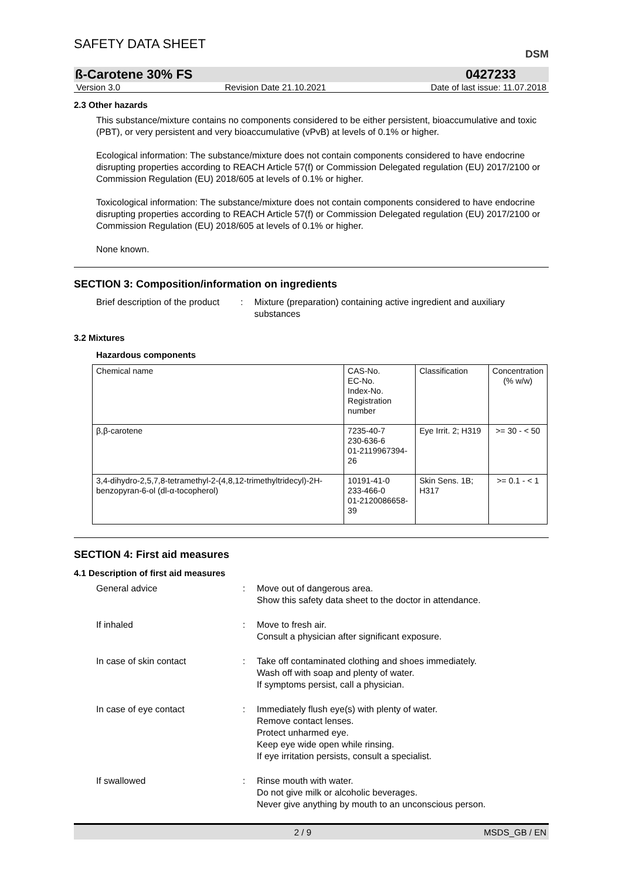SAFETY DATA SHEET
DSM
ß-Carotene 30% FS 0427233
Version 3.0 Revision Date 21.10.2021 Date of last issue: 11.07.2018
2.3 Other hazards
This substance/mixture contains no components considered to be either persistent, bioaccumulative and toxic (PBT), or very persistent and very bioaccumulative (vPvB) at levels of 0.1% or higher.
Ecological information: The substance/mixture does not contain components considered to have endocrine disrupting properties according to REACH Article 57(f) or Commission Delegated regulation (EU) 2017/2100 or Commission Regulation (EU) 2018/605 at levels of 0.1% or higher.
Toxicological information: The substance/mixture does not contain components considered to have endocrine disrupting properties according to REACH Article 57(f) or Commission Delegated regulation (EU) 2017/2100 or Commission Regulation (EU) 2018/605 at levels of 0.1% or higher.
None known.
SECTION 3: Composition/information on ingredients
Brief description of the product
: Mixture (preparation) containing active ingredient and auxiliary substances
3.2 Mixtures
Hazardous components
| Chemical name | CAS-No. EC-No. Index-No. Registration number | Classification | Concentration (% w/w) |
| --- | --- | --- | --- |
| β,β-carotene | 7235-40-7 230-636-6 01-2119967394-26 | Eye Irrit. 2; H319 | >= 30 - < 50 |
| 3,4-dihydro-2,5,7,8-tetramethyl-2-(4,8,12-trimethyltridecyl)-2H-benzopyran-6-ol (dl-α-tocopherol) | 10191-41-0 233-466-0 01-2120086658-39 | Skin Sens. 1B; H317 | >= 0.1 - < 1 |
SECTION 4: First aid measures
4.1 Description of first aid measures
General advice : Move out of dangerous area.
Show this safety data sheet to the doctor in attendance.
If inhaled : Move to fresh air.
Consult a physician after significant exposure.
In case of skin contact : Take off contaminated clothing and shoes immediately.
Wash off with soap and plenty of water.
If symptoms persist, call a physician.
In case of eye contact : Immediately flush eye(s) with plenty of water.
Remove contact lenses.
Protect unharmed eye.
Keep eye wide open while rinsing.
If eye irritation persists, consult a specialist.
If swallowed : Rinse mouth with water.
Do not give milk or alcoholic beverages.
Never give anything by mouth to an unconscious person.
2 / 9 MSDS_GB / EN